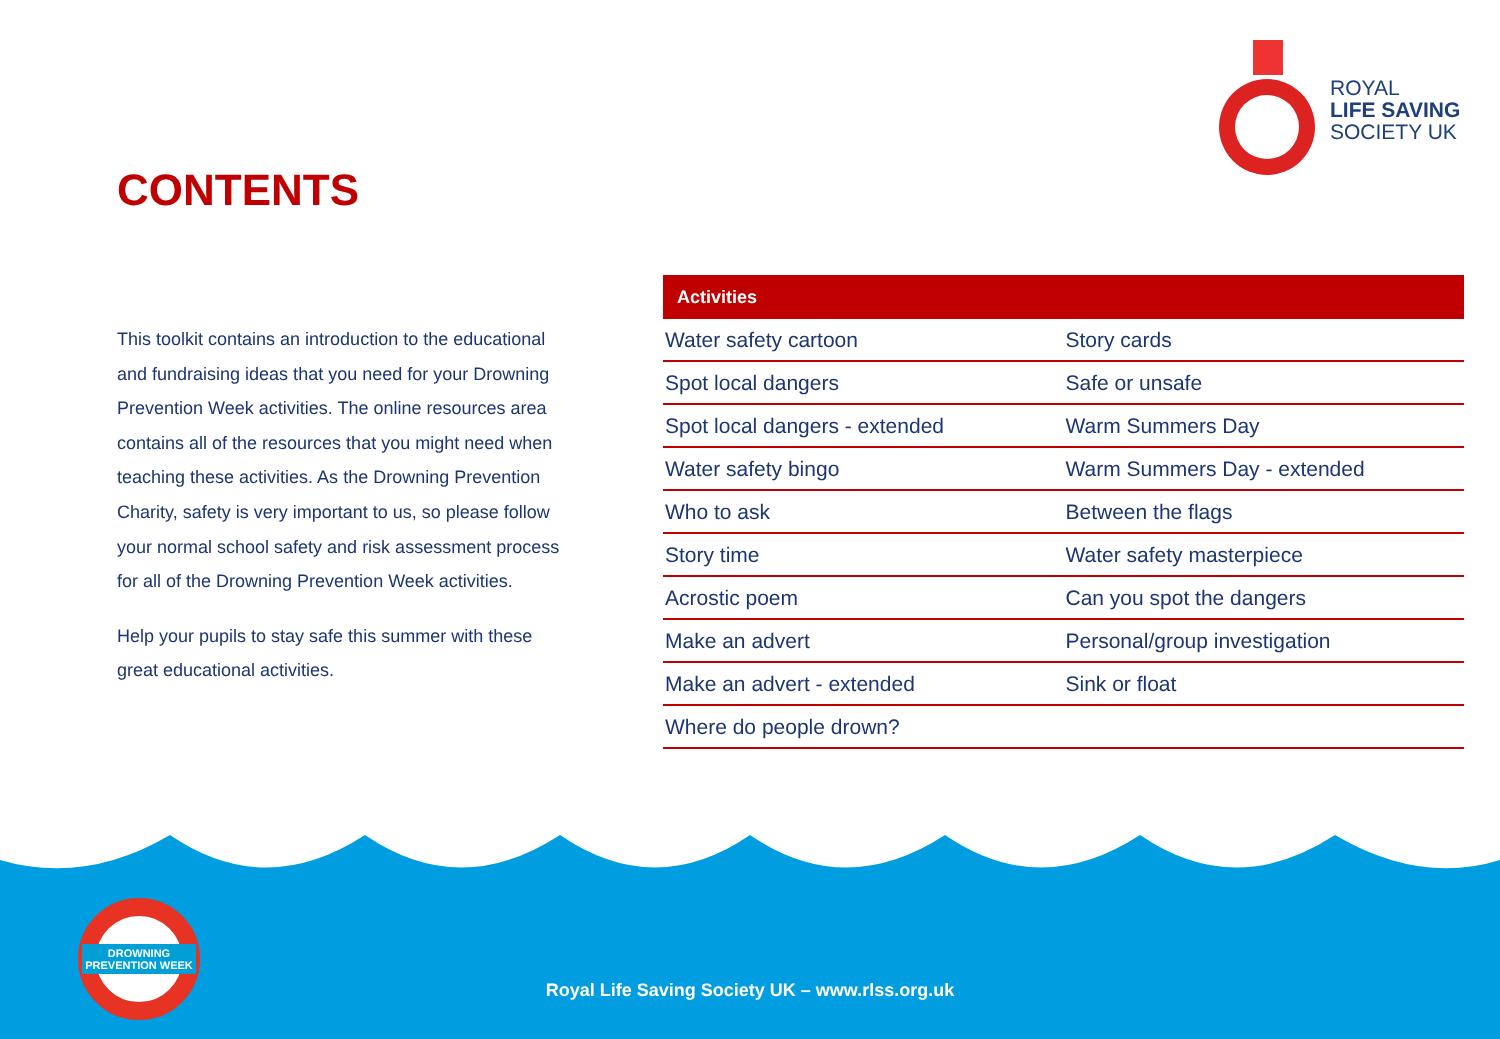ROYAL
LIFE SAVING
SOCIETY UK
CONTENTS
This toolkit contains an introduction to the educational and fundraising ideas that you need for your Drowning Prevention Week activities. The online resources area contains all of the resources that you might need when teaching these activities. As the Drowning Prevention Charity, safety is very important to us, so please follow your normal school safety and risk assessment process for all of the Drowning Prevention Week activities.
Help your pupils to stay safe this summer with these great educational activities.
| Activities | |
| --- | --- |
| Water safety cartoon | Story cards |
| Spot local dangers | Safe or unsafe |
| Spot local dangers - extended | Warm Summers Day |
| Water safety bingo | Warm Summers Day - extended |
| Who to ask | Between the flags |
| Story time | Water safety masterpiece |
| Acrostic poem | Can you spot the dangers |
| Make an advert | Personal/group investigation |
| Make an advert - extended | Sink or float |
| Where do people drown? | |
DROWNING
PREVENTION WEEK
Royal Life Saving Society UK – www.rlss.org.uk